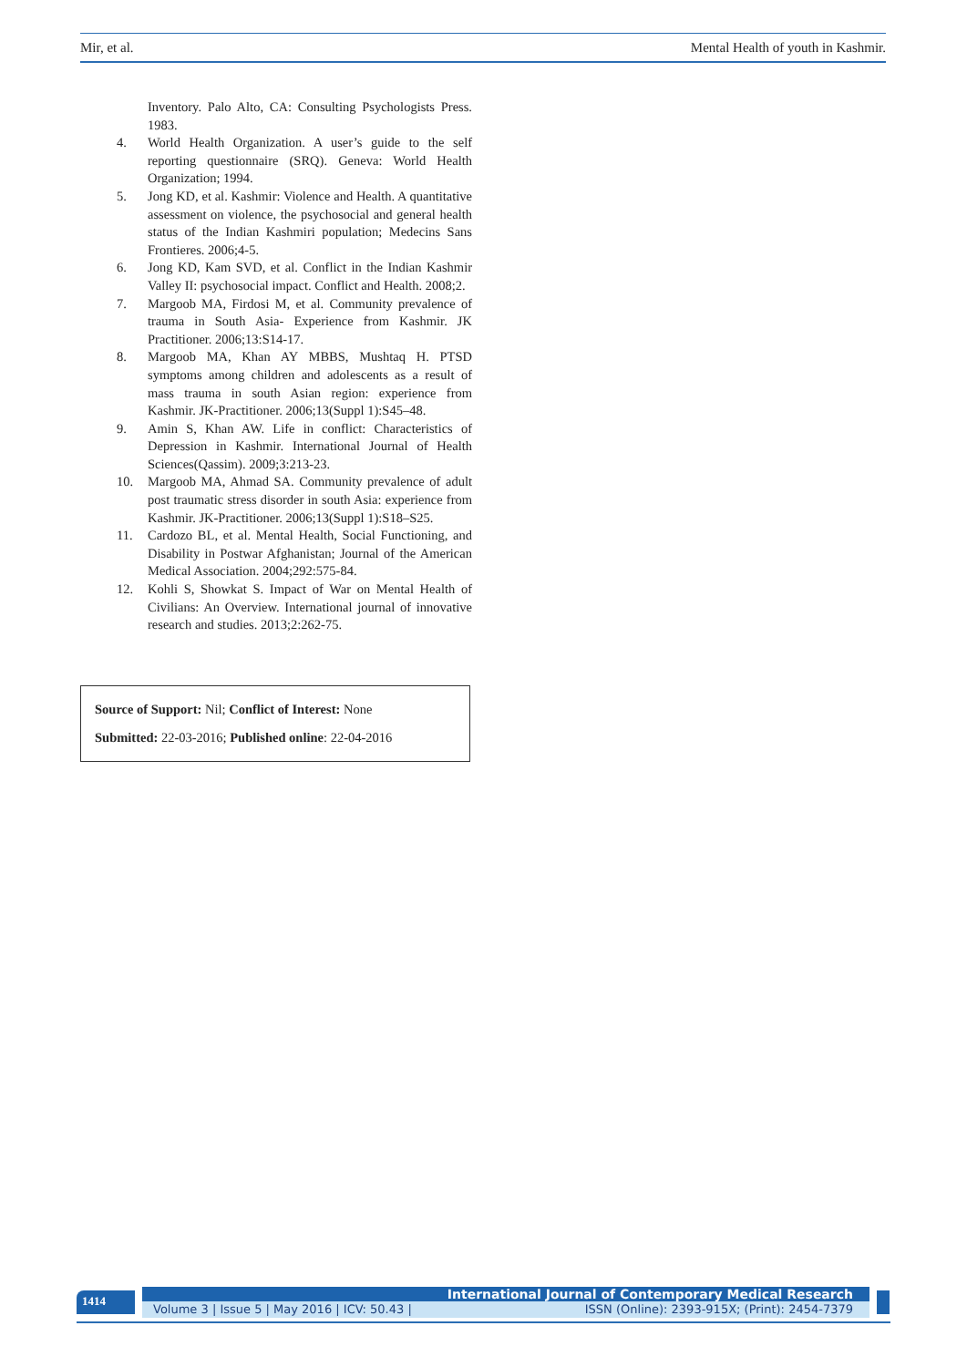Mir, et al. Mental Health of youth in Kashmir.
Inventory. Palo Alto, CA: Consulting Psychologists Press. 1983.
4. World Health Organization. A user’s guide to the self reporting questionnaire (SRQ). Geneva: World Health Organization; 1994.
5. Jong KD, et al. Kashmir: Violence and Health. A quantitative assessment on violence, the psychosocial and general health status of the Indian Kashmiri population; Medecins Sans Frontieres. 2006;4-5.
6. Jong KD, Kam SVD, et al. Conflict in the Indian Kashmir Valley II: psychosocial impact. Conflict and Health. 2008;2.
7. Margoob MA, Firdosi M, et al. Community prevalence of trauma in South Asia- Experience from Kashmir. JK Practitioner. 2006;13:S14-17.
8. Margoob MA, Khan AY MBBS, Mushtaq H. PTSD symptoms among children and adolescents as a result of mass trauma in south Asian region: experience from Kashmir. JK-Practitioner. 2006;13(Suppl 1):S45–48.
9. Amin S, Khan AW. Life in conflict: Characteristics of Depression in Kashmir. International Journal of Health Sciences(Qassim). 2009;3:213-23.
10. Margoob MA, Ahmad SA. Community prevalence of adult post traumatic stress disorder in south Asia: experience from Kashmir. JK-Practitioner. 2006;13(Suppl 1):S18–S25.
11. Cardozo BL, et al. Mental Health, Social Functioning, and Disability in Postwar Afghanistan; Journal of the American Medical Association. 2004;292:575-84.
12. Kohli S, Showkat S. Impact of War on Mental Health of Civilians: An Overview. International journal of innovative research and studies. 2013;2:262-75.
Source of Support: Nil; Conflict of Interest: None
Submitted: 22-03-2016; Published online: 22-04-2016
1414 International Journal of Contemporary Medical Research
Volume 3 | Issue 5 | May 2016 | ICV: 50.43 | ISSN (Online): 2393-915X; (Print): 2454-7379